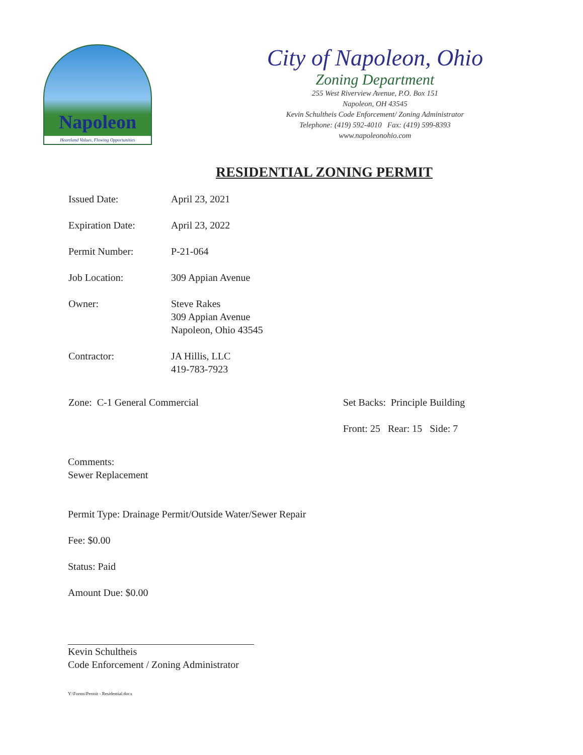Napoleon
Heartland Values, Flowing Opportunities
City of Napoleon, Ohio
Zoning Department
255 West Riverview Avenue, P.O. Box 151
Napoleon, OH 43545
Kevin Schultheis Code Enforcement/ Zoning Administrator
Telephone: (419) 592-4010 Fax: (419) 599-8393
www.napoleonohio.com
RESIDENTIAL ZONING PERMIT
Issued Date: April 23, 2021
Expiration Date: April 23, 2022
Permit Number: P-21-064
Job Location: 309 Appian Avenue
Owner: Steve Rakes
309 Appian Avenue
Napoleon, Ohio 43545
Contractor: JA Hillis, LLC
419-783-7923
Zone: C-1 General Commercial Set Backs: Principle Building
Front: 25 Rear: 15 Side: 7
Comments:
Sewer Replacement
Permit Type: Drainage Permit/Outside Water/Sewer Repair
Fee: $0.00
Status: Paid
Amount Due: $0.00
Kevin Schultheis
Code Enforcement / Zoning Administrator
Y:\Forms\Permit - Residential.docx